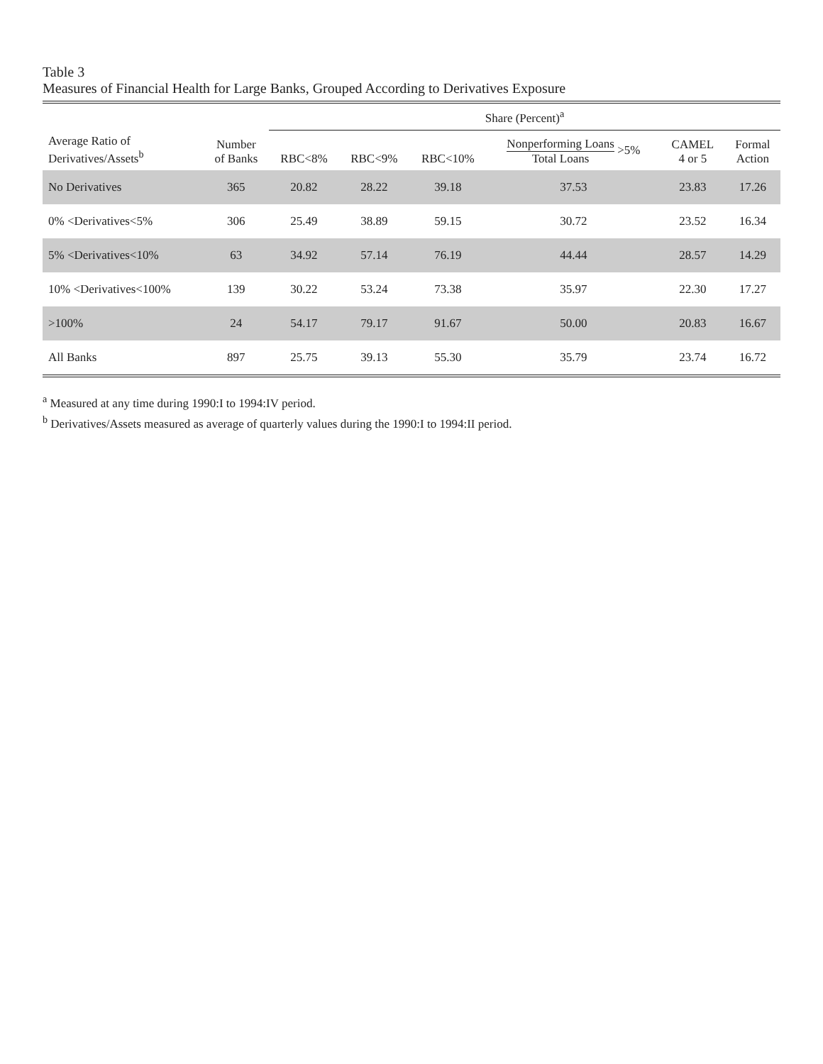Table 3
Measures of Financial Health for Large Banks, Grouped According to Derivatives Exposure
| | | Share (Percent)<sup>a</sup> | | | | | |
| --- | --- | --- | --- | --- | --- | --- | --- |
| Average Ratio of Derivatives/Assets<sup>b</sup> | Number of Banks | RBC<8% | RBC<9% | RBC<10% | Nonperforming Loans Total Loans >5% | CAMEL 4 or 5 | Formal Action |
| No Derivatives | 365 | 20.82 | 28.22 | 39.18 | 37.53 | 23.83 | 17.26 |
| 0% <Derivatives<5% | 306 | 25.49 | 38.89 | 59.15 | 30.72 | 23.52 | 16.34 |
| 5% <Derivatives<10% | 63 | 34.92 | 57.14 | 76.19 | 44.44 | 28.57 | 14.29 |
| 10% <Derivatives<100% | 139 | 30.22 | 53.24 | 73.38 | 35.97 | 22.30 | 17.27 |
| >100% | 24 | 54.17 | 79.17 | 91.67 | 50.00 | 20.83 | 16.67 |
| All Banks | 897 | 25.75 | 39.13 | 55.30 | 35.79 | 23.74 | 16.72 |
<sup>a</sup> Measured at any time during 1990:I to 1994:IV period.
<sup>b</sup> Derivatives/Assets measured as average of quarterly values during the 1990:I to 1994:II period.